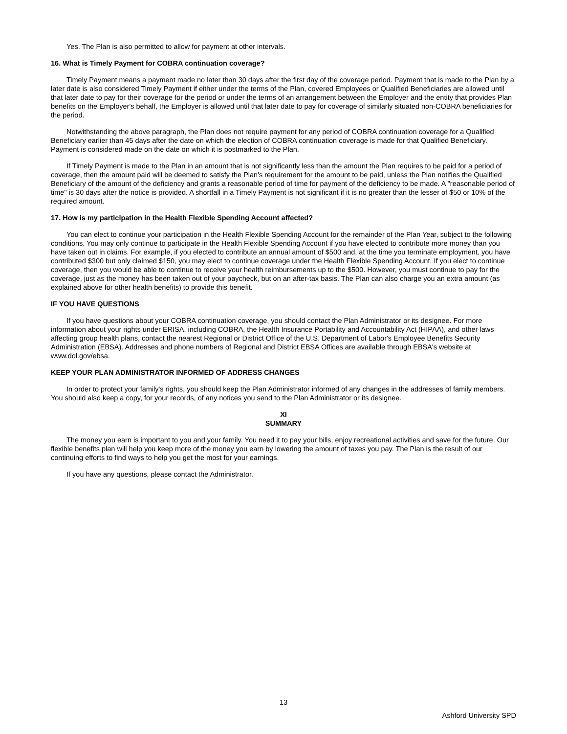Yes. The Plan is also permitted to allow for payment at other intervals.
16. What is Timely Payment for COBRA continuation coverage?
Timely Payment means a payment made no later than 30 days after the first day of the coverage period. Payment that is made to the Plan by a later date is also considered Timely Payment if either under the terms of the Plan, covered Employees or Qualified Beneficiaries are allowed until that later date to pay for their coverage for the period or under the terms of an arrangement between the Employer and the entity that provides Plan benefits on the Employer's behalf, the Employer is allowed until that later date to pay for coverage of similarly situated non-COBRA beneficiaries for the period.
Notwithstanding the above paragraph, the Plan does not require payment for any period of COBRA continuation coverage for a Qualified Beneficiary earlier than 45 days after the date on which the election of COBRA continuation coverage is made for that Qualified Beneficiary. Payment is considered made on the date on which it is postmarked to the Plan.
If Timely Payment is made to the Plan in an amount that is not significantly less than the amount the Plan requires to be paid for a period of coverage, then the amount paid will be deemed to satisfy the Plan's requirement for the amount to be paid, unless the Plan notifies the Qualified Beneficiary of the amount of the deficiency and grants a reasonable period of time for payment of the deficiency to be made. A "reasonable period of time" is 30 days after the notice is provided. A shortfall in a Timely Payment is not significant if it is no greater than the lesser of $50 or 10% of the required amount.
17. How is my participation in the Health Flexible Spending Account affected?
You can elect to continue your participation in the Health Flexible Spending Account for the remainder of the Plan Year, subject to the following conditions. You may only continue to participate in the Health Flexible Spending Account if you have elected to contribute more money than you have taken out in claims. For example, if you elected to contribute an annual amount of $500 and, at the time you terminate employment, you have contributed $300 but only claimed $150, you may elect to continue coverage under the Health Flexible Spending Account. If you elect to continue coverage, then you would be able to continue to receive your health reimbursements up to the $500. However, you must continue to pay for the coverage, just as the money has been taken out of your paycheck, but on an after-tax basis. The Plan can also charge you an extra amount (as explained above for other health benefits) to provide this benefit.
IF YOU HAVE QUESTIONS
If you have questions about your COBRA continuation coverage, you should contact the Plan Administrator or its designee. For more information about your rights under ERISA, including COBRA, the Health Insurance Portability and Accountability Act (HIPAA), and other laws affecting group health plans, contact the nearest Regional or District Office of the U.S. Department of Labor's Employee Benefits Security Administration (EBSA). Addresses and phone numbers of Regional and District EBSA Offices are available through EBSA's website at www.dol.gov/ebsa.
KEEP YOUR PLAN ADMINISTRATOR INFORMED OF ADDRESS CHANGES
In order to protect your family's rights, you should keep the Plan Administrator informed of any changes in the addresses of family members. You should also keep a copy, for your records, of any notices you send to the Plan Administrator or its designee.
XI
SUMMARY
The money you earn is important to you and your family. You need it to pay your bills, enjoy recreational activities and save for the future. Our flexible benefits plan will help you keep more of the money you earn by lowering the amount of taxes you pay. The Plan is the result of our continuing efforts to find ways to help you get the most for your earnings.
If you have any questions, please contact the Administrator.
13
Ashford University SPD